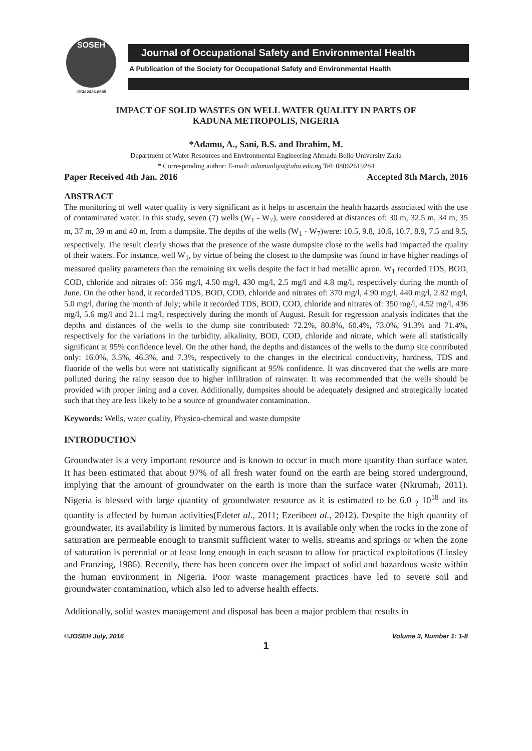SOSEH
ISSN 2426-8685
Journal of Occupational Safety and Environmental Health
A Publication of the Society for Occupational Safety and Environmental Health
IMPACT OF SOLID WASTES ON WELL WATER QUALITY IN PARTS OF
KADUNA METROPOLIS, NIGERIA
*Adamu, A., Sani, B.S. and Ibrahim, M.
Department of Water Resources and Environmental Engineering Ahmadu Bello University Zaria
* Corresponding author: E-mail: adamualiyu@abu.edu.ng Tel: 08062619284
Paper Received 4th Jan. 2016 Accepted 8th March, 2016
ABSTRACT
The monitoring of well water quality is very significant as it helps to ascertain the health hazards associated with the use of contaminated water. In this study, seven (7) wells (W<sub>1</sub> - W<sub>7</sub>), were considered at distances of: 30 m, 32.5 m, 34 m, 35 m, 37 m, 39 m and 40 m, from a dumpsite. The depths of the wells (W<sub>1</sub> - W<sub>7</sub>)were: 10.5, 9.8, 10.6, 10.7, 8.9, 7.5 and 9.5, respectively. The result clearly shows that the presence of the waste dumpsite close to the wells had impacted the quality of their waters. For instance, well W<sub>1</sub>, by virtue of being the closest to the dumpsite was found to have higher readings of measured quality parameters than the remaining six wells despite the fact it had metallic apron. W<sub>1</sub> recorded TDS, BOD, COD, chloride and nitrates of: 356 mg/l, 4.50 mg/l, 430 mg/l, 2.5 mg/l and 4.8 mg/l, respectively during the month of June. On the other hand, it recorded TDS, BOD, COD, chloride and nitrates of: 370 mg/l, 4.90 mg/l, 440 mg/l, 2.82 mg/l, 5.0 mg/l, during the month of July; while it recorded TDS, BOD, COD, chloride and nitrates of: 350 mg/l, 4.52 mg/l, 436 mg/l, 5.6 mg/l and 21.1 mg/l, respectively during the month of August. Result for regression analysis indicates that the depths and distances of the wells to the dump site contributed: 72.2%, 80.8%, 60.4%, 73.0%, 91.3% and 71.4%, respectively for the variations in the turbidity, alkalinity, BOD, COD, chloride and nitrate, which were all statistically significant at 95% confidence level. On the other hand, the depths and distances of the wells to the dump site contributed only: 16.0%, 3.5%, 46.3%, and 7.3%, respectively to the changes in the electrical conductivity, hardness, TDS and fluoride of the wells but were not statistically significant at 95% confidence. It was discovered that the wells are more polluted during the rainy season due to higher infiltration of rainwater. It was recommended that the wells should be provided with proper lining and a cover. Additionally, dumpsites should be adequately designed and strategically located such that they are less likely to be a source of groundwater contamination.
Keywords: Wells, water quality, Physico-chemical and waste dumpsite
INTRODUCTION
Groundwater is a very important resource and is known to occur in much more quantity than surface water. It has been estimated that about 97% of all fresh water found on the earth are being stored underground, implying that the amount of groundwater on the earth is more than the surface water (Nkrumah, 2011). Nigeria is blessed with large quantity of groundwater resource as it is estimated to be 6.0 <sub>?</sub> 10<sup>18</sup> and its quantity is affected by human activities(Edetet al., 2011; Ezeribeet al., 2012). Despite the high quantity of groundwater, its availability is limited by numerous factors. It is available only when the rocks in the zone of saturation are permeable enough to transmit sufficient water to wells, streams and springs or when the zone of saturation is perennial or at least long enough in each season to allow for practical exploitations (Linsley and Franzing, 1986). Recently, there has been concern over the impact of solid and hazardous waste within the human environment in Nigeria. Poor waste management practices have led to severe soil and groundwater contamination, which also led to adverse health effects.
Additionally, solid wastes management and disposal has been a major problem that results in
©JOSEH July, 2016 Volume 3, Number 1: 1-8
1